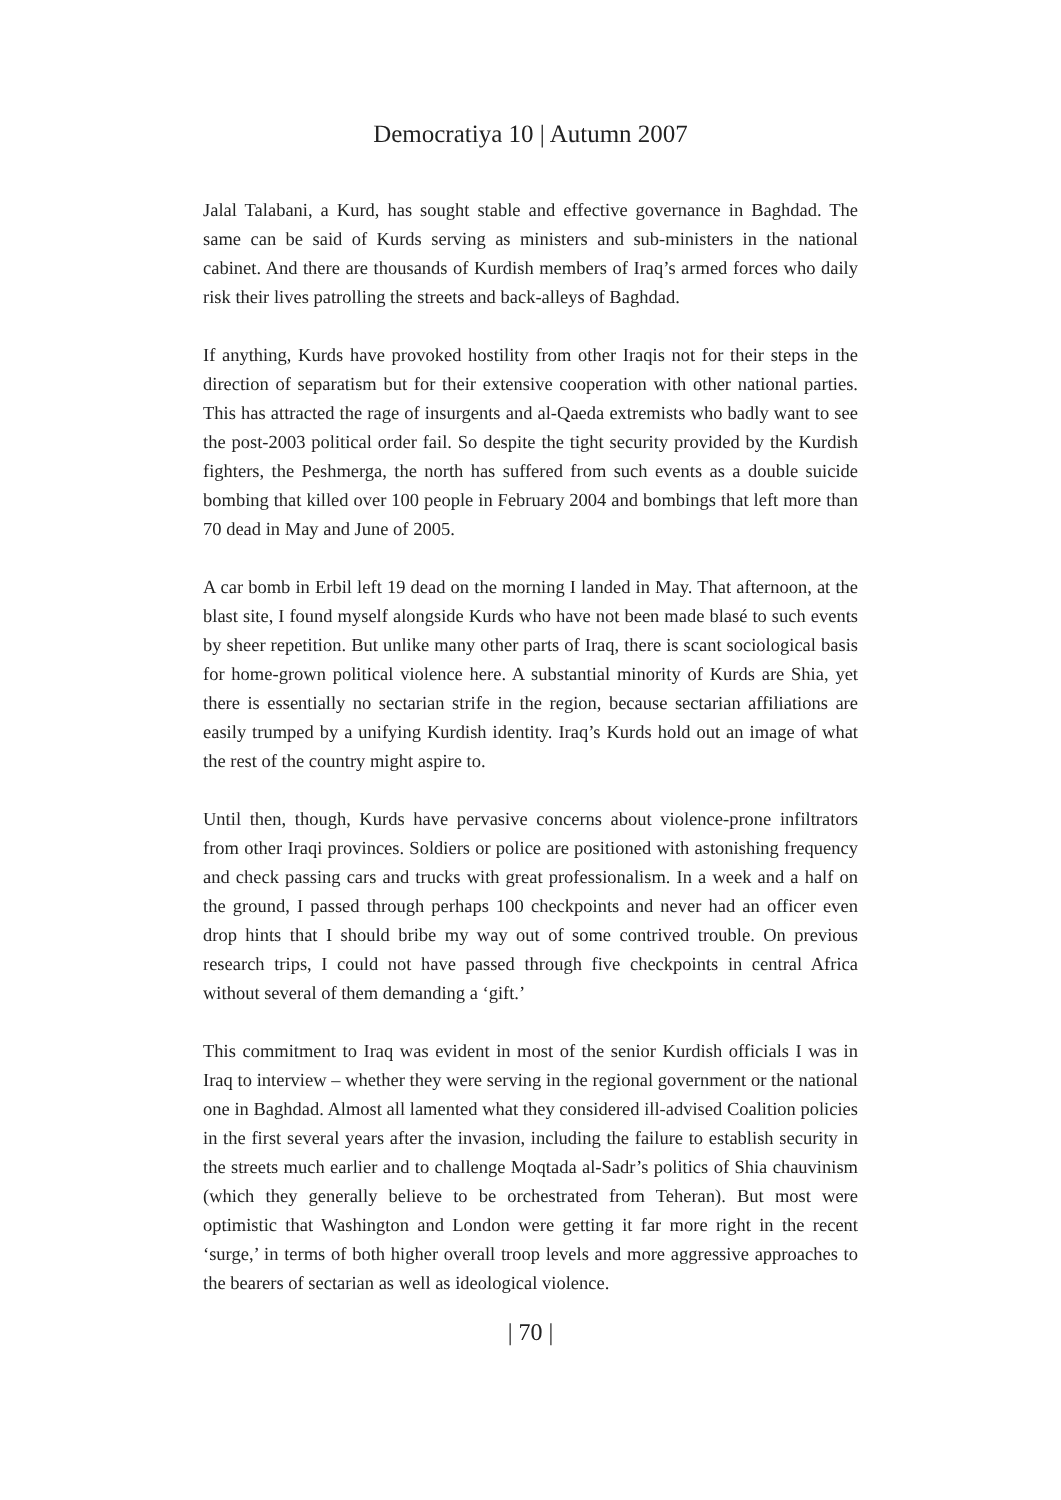Democratiya 10 | Autumn 2007
Jalal Talabani, a Kurd, has sought stable and effective governance in Baghdad. The same can be said of Kurds serving as ministers and sub-ministers in the national cabinet. And there are thousands of Kurdish members of Iraq’s armed forces who daily risk their lives patrolling the streets and back-alleys of Baghdad.
If anything, Kurds have provoked hostility from other Iraqis not for their steps in the direction of separatism but for their extensive cooperation with other national parties. This has attracted the rage of insurgents and al-Qaeda extremists who badly want to see the post-2003 political order fail. So despite the tight security provided by the Kurdish fighters, the Peshmerga, the north has suffered from such events as a double suicide bombing that killed over 100 people in February 2004 and bombings that left more than 70 dead in May and June of 2005.
A car bomb in Erbil left 19 dead on the morning I landed in May. That afternoon, at the blast site, I found myself alongside Kurds who have not been made blasé to such events by sheer repetition. But unlike many other parts of Iraq, there is scant sociological basis for home-grown political violence here. A substantial minority of Kurds are Shia, yet there is essentially no sectarian strife in the region, because sectarian affiliations are easily trumped by a unifying Kurdish identity. Iraq’s Kurds hold out an image of what the rest of the country might aspire to.
Until then, though, Kurds have pervasive concerns about violence-prone infiltrators from other Iraqi provinces. Soldiers or police are positioned with astonishing frequency and check passing cars and trucks with great professionalism. In a week and a half on the ground, I passed through perhaps 100 checkpoints and never had an officer even drop hints that I should bribe my way out of some contrived trouble. On previous research trips, I could not have passed through five checkpoints in central Africa without several of them demanding a ‘gift.’
This commitment to Iraq was evident in most of the senior Kurdish officials I was in Iraq to interview – whether they were serving in the regional government or the national one in Baghdad. Almost all lamented what they considered ill-advised Coalition policies in the first several years after the invasion, including the failure to establish security in the streets much earlier and to challenge Moqtada al-Sadr’s politics of Shia chauvinism (which they generally believe to be orchestrated from Teheran). But most were optimistic that Washington and London were getting it far more right in the recent ‘surge,’ in terms of both higher overall troop levels and more aggressive approaches to the bearers of sectarian as well as ideological violence.
| 70 |